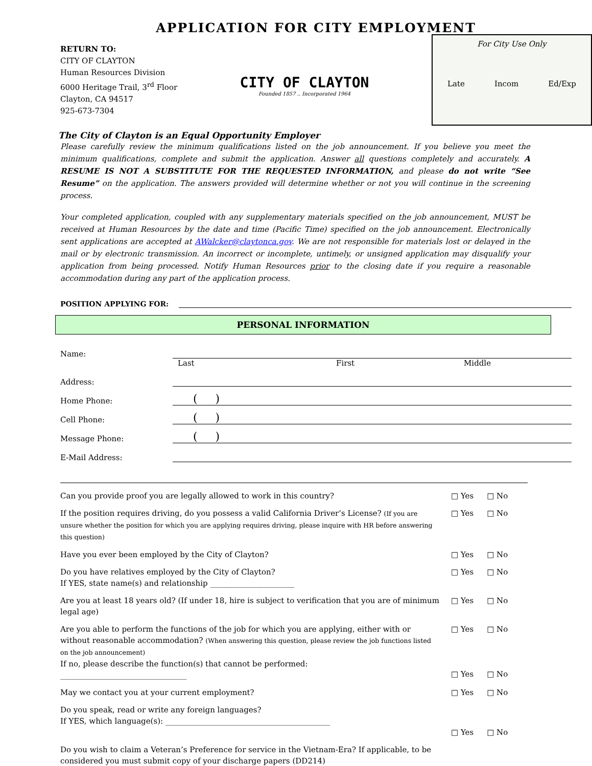APPLICATION FOR CITY EMPLOYMENT
RETURN TO:
CITY OF CLAYTON
Human Resources Division
6000 Heritage Trail, 3<sup>rd</sup> Floor
Clayton, CA 94517
925-673-7304
CITY OF CLAYTON
Founded 1857 .. Incorporated 1964
For City Use Only
Late Incom Ed/Exp
The City of Clayton is an Equal Opportunity Employer
Please carefully review the minimum qualifications listed on the job announcement. If you believe you meet the minimum qualifications, complete and submit the application. Answer all questions completely and accurately. A RESUME IS NOT A SUBSTITUTE FOR THE REQUESTED INFORMATION, and please do not write “See Resume” on the application. The answers provided will determine whether or not you will continue in the screening process.
Your completed application, coupled with any supplementary materials specified on the job announcement, MUST be received at Human Resources by the date and time (Pacific Time) specified on the job announcement. Electronically sent applications are accepted at AWalcker@claytonca.gov. We are not responsible for materials lost or delayed in the mail or by electronic transmission. An incorrect or incomplete, untimely, or unsigned application may disqualify your application from being processed. Notify Human Resources prior to the closing date if you require a reasonable accommodation during any part of the application process.
POSITION APPLYING FOR:
PERSONAL INFORMATION
Name:
Last First Middle
Address:
Home Phone:
( )
Cell Phone:
( )
Message Phone:
( )
E-Mail Address:
Can you provide proof you are legally allowed to work in this country? □ Yes □ No
If the position requires driving, do you possess a valid California Driver’s License? (If you are unsure whether the position for which you are applying requires driving, please inquire with HR before answering this question)
□ Yes □ No
Have you ever been employed by the City of Clayton? □ Yes □ No
Do you have relatives employed by the City of Clayton?
If YES, state name(s) and relationship ______________________
□ Yes □ No
Are you at least 18 years old? (If under 18, hire is subject to verification that you are of minimum legal age)
□ Yes □ No
Are you able to perform the functions of the job for which you are applying, either with or without reasonable accommodation? (When answering this question, please review the job functions listed on the job announcement)
If no, please describe the function(s) that cannot be performed:
_________________________________
□ Yes □ No
□ Yes □ No
May we contact you at your current employment? □ Yes □ No
Do you speak, read or write any foreign languages?
If YES, which language(s): ___________________________________________
□ Yes □ No
Do you wish to claim a Veteran’s Preference for service in the Vietnam-Era? If applicable, to be considered you must submit copy of your discharge papers (DD214)